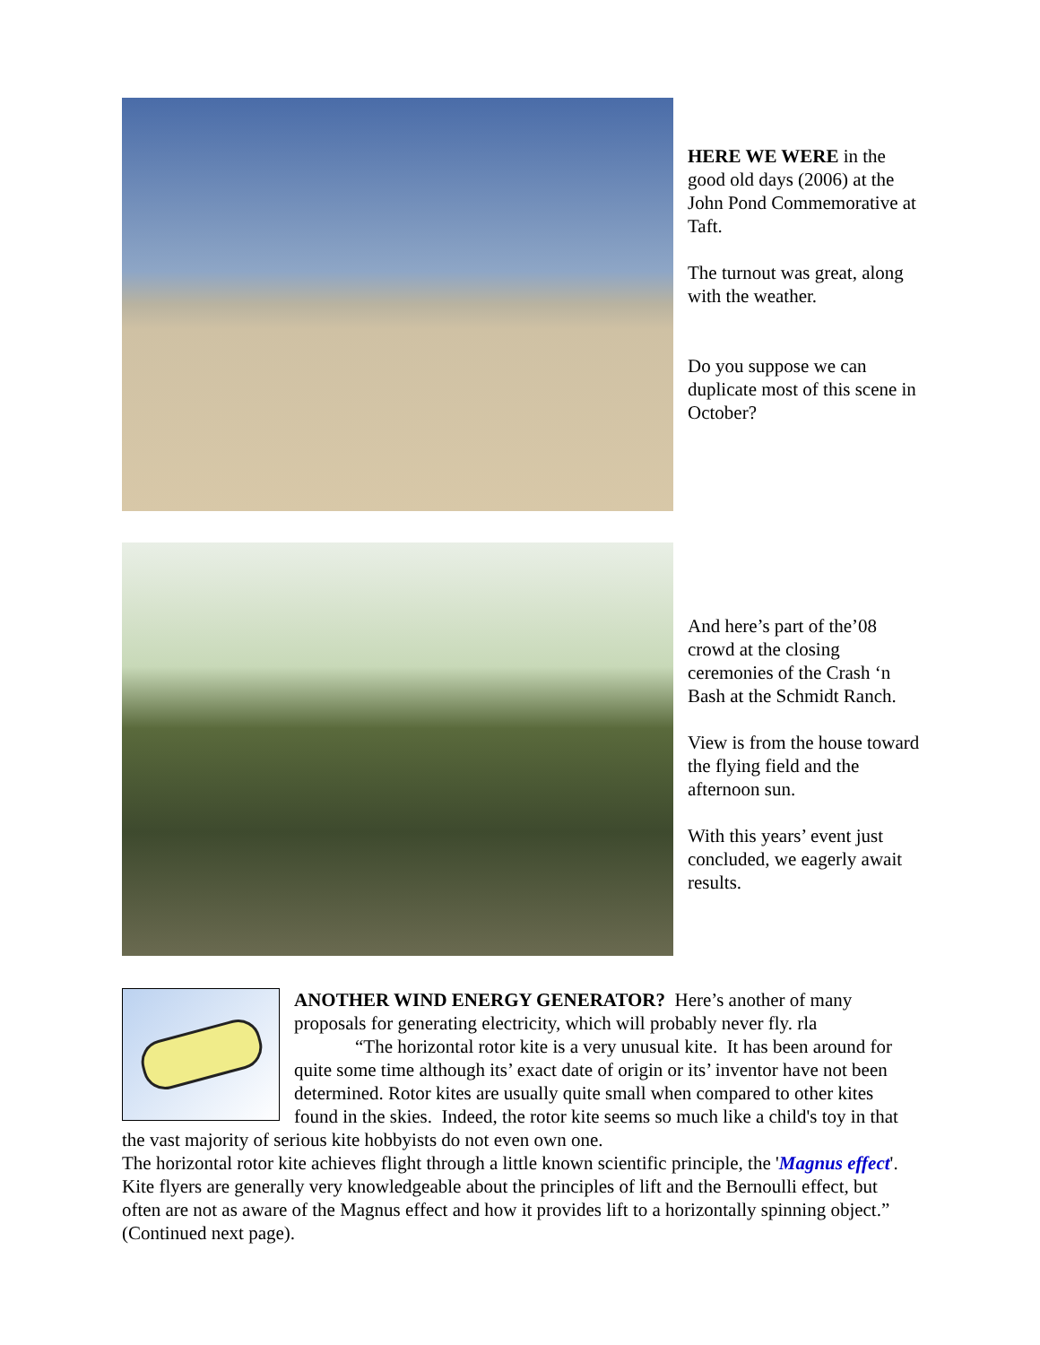HERE WE WERE in the good old days (2006) at the John Pond Commemorative at Taft.
The turnout was great, along with the weather.
Do you suppose we can duplicate most of this scene in October?
And here’s part of the’08 crowd at the closing ceremonies of the Crash ‘n Bash at the Schmidt Ranch.
View is from the house toward the flying field and the afternoon sun.
With this years’ event just concluded, we eagerly await results.
ANOTHER WIND ENERGY GENERATOR? Here’s another of many proposals for generating electricity, which will probably never fly. rla
“The horizontal rotor kite is a very unusual kite. It has been around for quite some time although its’ exact date of origin or its’ inventor have not been determined. Rotor kites are usually quite small when compared to other kites found in the skies. Indeed, the rotor kite seems so much like a child's toy in that the vast majority of serious kite hobbyists do not even own one.
The horizontal rotor kite achieves flight through a little known scientific principle, the 'Magnus effect'. Kite flyers are generally very knowledgeable about the principles of lift and the Bernoulli effect, but often are not as aware of the Magnus effect and how it provides lift to a horizontally spinning object.” (Continued next page).